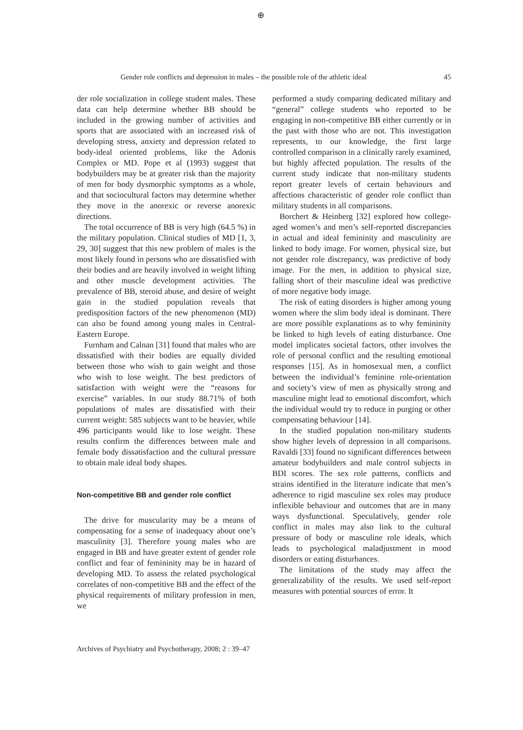⊕
Gender role conflicts and depression in males – the possible role of the athletic ideal 45
der role socialization in college student males. These data can help determine whether BB should be included in the growing number of activities and sports that are associated with an increased risk of developing stress, anxiety and depression related to body-ideal oriented problems, like the Adonis Complex or MD. Pope et al (1993) suggest that bodybuilders may be at greater risk than the majority of men for body dysmorphic symptoms as a whole, and that sociocultural factors may determine whether they move in the anorexic or reverse anorexic directions.
The total occurrence of BB is very high (64.5 %) in the military population. Clinical studies of MD [1, 3, 29, 30] suggest that this new problem of males is the most likely found in persons who are dissatisfied with their bodies and are heavily involved in weight lifting and other muscle development activities. The prevalence of BB, steroid abuse, and desire of weight gain in the studied population reveals that predisposition factors of the new phenomenon (MD) can also be found among young males in Central-Eastern Europe.
Furnham and Calnan [31] found that males who are dissatisfied with their bodies are equally divided between those who wish to gain weight and those who wish to lose weight. The best predictors of satisfaction with weight were the “reasons for exercise” variables. In our study 88.71% of both populations of males are dissatisfied with their current weight: 585 subjects want to be heavier, while 496 participants would like to lose weight. These results confirm the differences between male and female body dissatisfaction and the cultural pressure to obtain male ideal body shapes.
Non-competitive BB and gender role conflict
The drive for muscularity may be a means of compensating for a sense of inadequacy about one’s masculinity [3]. Therefore young males who are engaged in BB and have greater extent of gender role conflict and fear of femininity may be in hazard of developing MD. To assess the related psychological correlates of non-competitive BB and the effect of the physical requirements of military profession in men, we
performed a study comparing dedicated military and “general” college students who reported to be engaging in non-competitive BB either currently or in the past with those who are not. This investigation represents, to our knowledge, the first large controlled comparison in a clinically rarely examined, but highly affected population. The results of the current study indicate that non-military students report greater levels of certain behaviours and affections characteristic of gender role conflict than military students in all comparisons.
Borchert & Heinberg [32] explored how college-aged women’s and men’s self-reported discrepancies in actual and ideal femininity and masculinity are linked to body image. For women, physical size, but not gender role discrepancy, was predictive of body image. For the men, in addition to physical size, falling short of their masculine ideal was predictive of more negative body image.
The risk of eating disorders is higher among young women where the slim body ideal is dominant. There are more possible explanations as to why femininity be linked to high levels of eating disturbance. One model implicates societal factors, other involves the role of personal conflict and the resulting emotional responses [15]. As in homosexual men, a conflict between the individual’s feminine role-orientation and society’s view of men as physically strong and masculine might lead to emotional discomfort, which the individual would try to reduce in purging or other compensating behaviour [14].
In the studied population non-military students show higher levels of depression in all comparisons. Ravaldi [33] found no significant differences between amateur bodybuilders and male control subjects in BDI scores. The sex role patterns, conflicts and strains identified in the literature indicate that men’s adherence to rigid masculine sex roles may produce inflexible behaviour and outcomes that are in many ways dysfunctional. Speculatively, gender role conflict in males may also link to the cultural pressure of body or masculine role ideals, which leads to psychological maladjustment in mood disorders or eating disturbances.
The limitations of the study may affect the generalizability of the results. We used self-report measures with potential sources of error. It
Archives of Psychiatry and Psychotherapy, 2008; 2 : 39–47